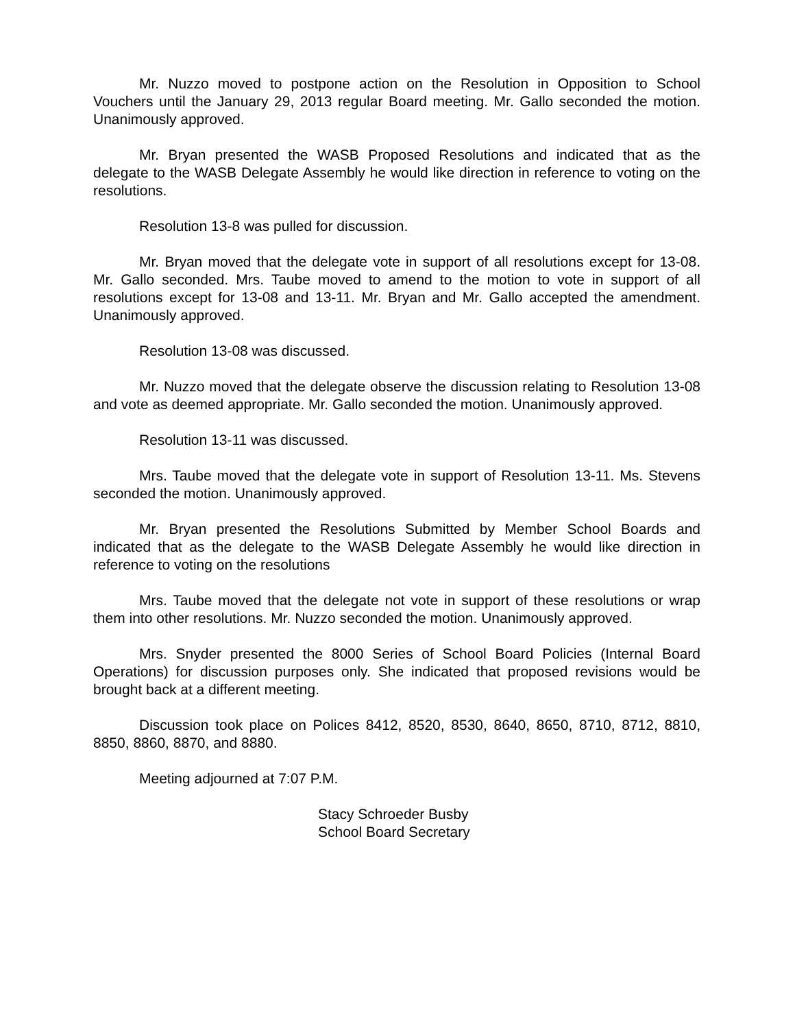Mr. Nuzzo moved to postpone action on the Resolution in Opposition to School Vouchers until the January 29, 2013 regular Board meeting. Mr. Gallo seconded the motion. Unanimously approved.
Mr. Bryan presented the WASB Proposed Resolutions and indicated that as the delegate to the WASB Delegate Assembly he would like direction in reference to voting on the resolutions.
Resolution 13-8 was pulled for discussion.
Mr. Bryan moved that the delegate vote in support of all resolutions except for 13-08. Mr. Gallo seconded. Mrs. Taube moved to amend to the motion to vote in support of all resolutions except for 13-08 and 13-11. Mr. Bryan and Mr. Gallo accepted the amendment. Unanimously approved.
Resolution 13-08 was discussed.
Mr. Nuzzo moved that the delegate observe the discussion relating to Resolution 13-08 and vote as deemed appropriate. Mr. Gallo seconded the motion. Unanimously approved.
Resolution 13-11 was discussed.
Mrs. Taube moved that the delegate vote in support of Resolution 13-11. Ms. Stevens seconded the motion. Unanimously approved.
Mr. Bryan presented the Resolutions Submitted by Member School Boards and indicated that as the delegate to the WASB Delegate Assembly he would like direction in reference to voting on the resolutions
Mrs. Taube moved that the delegate not vote in support of these resolutions or wrap them into other resolutions. Mr. Nuzzo seconded the motion. Unanimously approved.
Mrs. Snyder presented the 8000 Series of School Board Policies (Internal Board Operations) for discussion purposes only. She indicated that proposed revisions would be brought back at a different meeting.
Discussion took place on Polices 8412, 8520, 8530, 8640, 8650, 8710, 8712, 8810, 8850, 8860, 8870, and 8880.
Meeting adjourned at 7:07 P.M.
Stacy Schroeder Busby
School Board Secretary